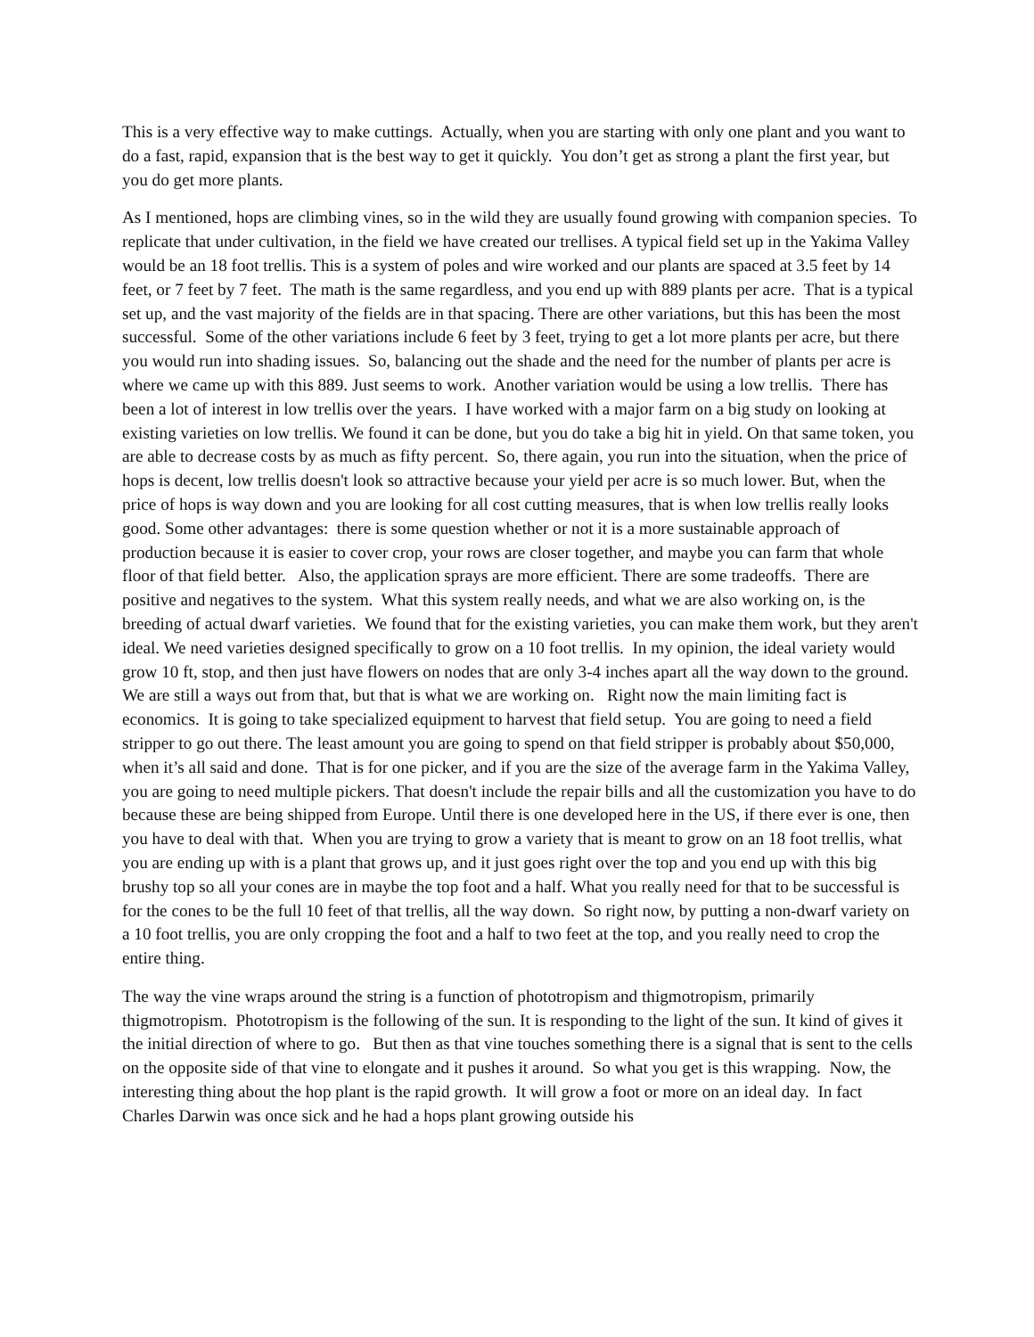This is a very effective way to make cuttings. Actually, when you are starting with only one plant and you want to do a fast, rapid, expansion that is the best way to get it quickly. You don’t get as strong a plant the first year, but you do get more plants.
As I mentioned, hops are climbing vines, so in the wild they are usually found growing with companion species. To replicate that under cultivation, in the field we have created our trellises. A typical field set up in the Yakima Valley would be an 18 foot trellis. This is a system of poles and wire worked and our plants are spaced at 3.5 feet by 14 feet, or 7 feet by 7 feet. The math is the same regardless, and you end up with 889 plants per acre. That is a typical set up, and the vast majority of the fields are in that spacing. There are other variations, but this has been the most successful. Some of the other variations include 6 feet by 3 feet, trying to get a lot more plants per acre, but there you would run into shading issues. So, balancing out the shade and the need for the number of plants per acre is where we came up with this 889. Just seems to work. Another variation would be using a low trellis. There has been a lot of interest in low trellis over the years. I have worked with a major farm on a big study on looking at existing varieties on low trellis. We found it can be done, but you do take a big hit in yield. On that same token, you are able to decrease costs by as much as fifty percent. So, there again, you run into the situation, when the price of hops is decent, low trellis doesn't look so attractive because your yield per acre is so much lower. But, when the price of hops is way down and you are looking for all cost cutting measures, that is when low trellis really looks good. Some other advantages: there is some question whether or not it is a more sustainable approach of production because it is easier to cover crop, your rows are closer together, and maybe you can farm that whole floor of that field better. Also, the application sprays are more efficient. There are some tradeoffs. There are positive and negatives to the system. What this system really needs, and what we are also working on, is the breeding of actual dwarf varieties. We found that for the existing varieties, you can make them work, but they aren't ideal. We need varieties designed specifically to grow on a 10 foot trellis. In my opinion, the ideal variety would grow 10 ft, stop, and then just have flowers on nodes that are only 3-4 inches apart all the way down to the ground. We are still a ways out from that, but that is what we are working on. Right now the main limiting fact is economics. It is going to take specialized equipment to harvest that field setup. You are going to need a field stripper to go out there. The least amount you are going to spend on that field stripper is probably about $50,000, when it’s all said and done. That is for one picker, and if you are the size of the average farm in the Yakima Valley, you are going to need multiple pickers. That doesn't include the repair bills and all the customization you have to do because these are being shipped from Europe. Until there is one developed here in the US, if there ever is one, then you have to deal with that. When you are trying to grow a variety that is meant to grow on an 18 foot trellis, what you are ending up with is a plant that grows up, and it just goes right over the top and you end up with this big brushy top so all your cones are in maybe the top foot and a half. What you really need for that to be successful is for the cones to be the full 10 feet of that trellis, all the way down. So right now, by putting a non-dwarf variety on a 10 foot trellis, you are only cropping the foot and a half to two feet at the top, and you really need to crop the entire thing.
The way the vine wraps around the string is a function of phototropism and thigmotropism, primarily thigmotropism. Phototropism is the following of the sun. It is responding to the light of the sun. It kind of gives it the initial direction of where to go. But then as that vine touches something there is a signal that is sent to the cells on the opposite side of that vine to elongate and it pushes it around. So what you get is this wrapping. Now, the interesting thing about the hop plant is the rapid growth. It will grow a foot or more on an ideal day. In fact Charles Darwin was once sick and he had a hops plant growing outside his